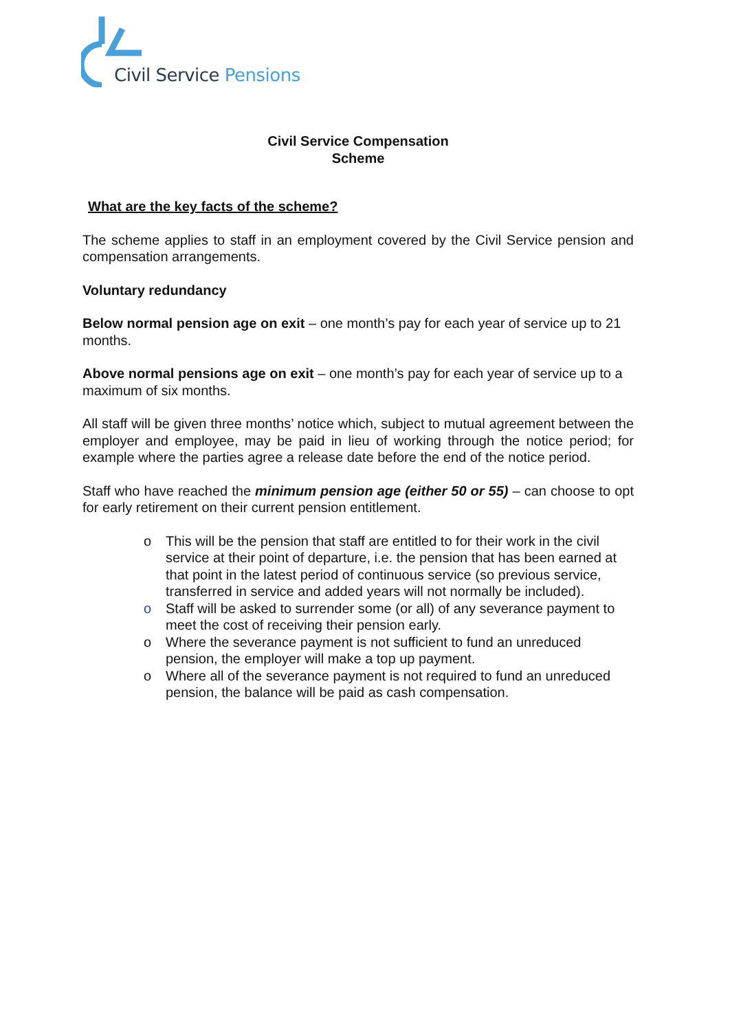Civil Service Pensions
Civil Service Compensation
Scheme
What are the key facts of the scheme?
The scheme applies to staff in an employment covered by the Civil Service pension and compensation arrangements.
Voluntary redundancy
Below normal pension age on exit – one month’s pay for each year of service up to 21 months.
Above normal pensions age on exit – one month’s pay for each year of service up to a maximum of six months.
All staff will be given three months’ notice which, subject to mutual agreement between the employer and employee, may be paid in lieu of working through the notice period; for example where the parties agree a release date before the end of the notice period.
Staff who have reached the minimum pension age (either 50 or 55) – can choose to opt for early retirement on their current pension entitlement.
o This will be the pension that staff are entitled to for their work in the civil service at their point of departure, i.e. the pension that has been earned at that point in the latest period of continuous service (so previous service, transferred in service and added years will not normally be included).
o Staff will be asked to surrender some (or all) of any severance payment to meet the cost of receiving their pension early.
o Where the severance payment is not sufficient to fund an unreduced pension, the employer will make a top up payment.
o Where all of the severance payment is not required to fund an unreduced pension, the balance will be paid as cash compensation.